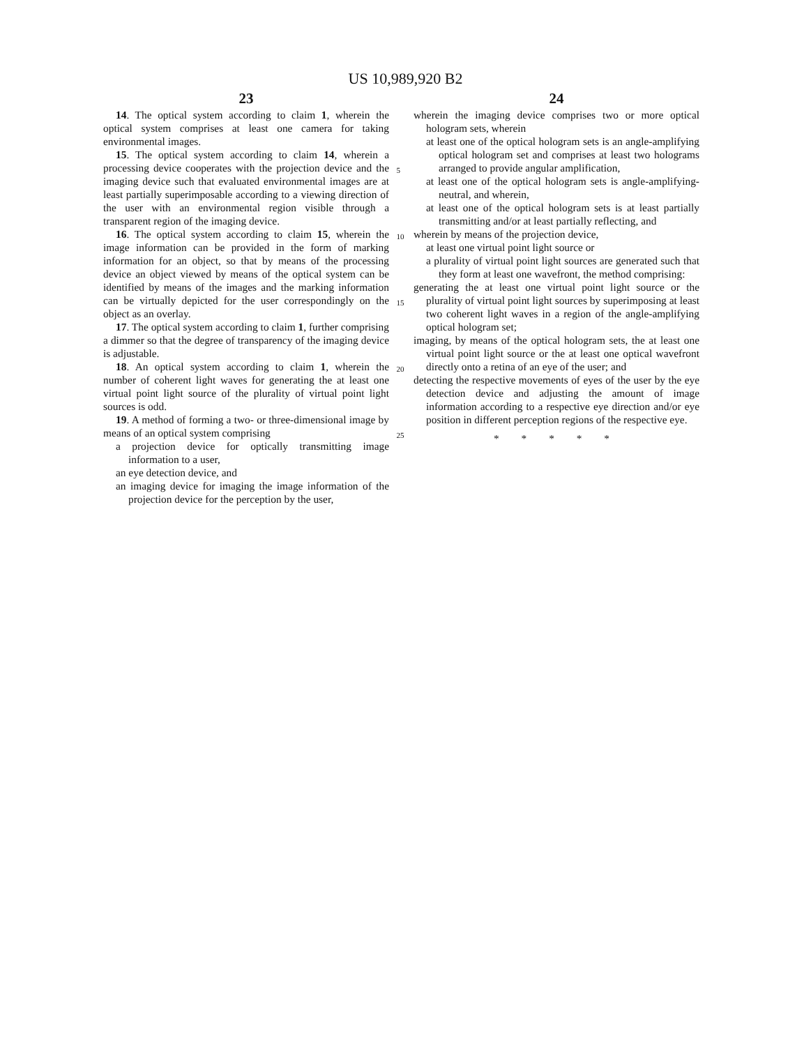US 10,989,920 B2
23
14. The optical system according to claim 1, wherein the optical system comprises at least one camera for taking environmental images.
15. The optical system according to claim 14, wherein a processing device cooperates with the projection device and the imaging device such that evaluated environmental images are at least partially superimposable according to a viewing direction of the user with an environmental region visible through a transparent region of the imaging device.
16. The optical system according to claim 15, wherein the image information can be provided in the form of marking information for an object, so that by means of the processing device an object viewed by means of the optical system can be identified by means of the images and the marking information can be virtually depicted for the user correspondingly on the object as an overlay.
17. The optical system according to claim 1, further comprising a dimmer so that the degree of transparency of the imaging device is adjustable.
18. An optical system according to claim 1, wherein the number of coherent light waves for generating the at least one virtual point light source of the plurality of virtual point light sources is odd.
19. A method of forming a two- or three-dimensional image by means of an optical system comprising
a projection device for optically transmitting image information to a user,
an eye detection device, and
an imaging device for imaging the image information of the projection device for the perception by the user,
5
10
15
20
25
24
wherein the imaging device comprises two or more optical hologram sets, wherein
at least one of the optical hologram sets is an angle-amplifying optical hologram set and comprises at least two holograms arranged to provide angular amplification,
at least one of the optical hologram sets is angle-amplifying-neutral, and wherein,
at least one of the optical hologram sets is at least partially transmitting and/or at least partially reflecting, and
wherein by means of the projection device,
at least one virtual point light source or
a plurality of virtual point light sources are generated such that they form at least one wavefront, the method comprising:
generating the at least one virtual point light source or the plurality of virtual point light sources by superimposing at least two coherent light waves in a region of the angle-amplifying optical hologram set;
imaging, by means of the optical hologram sets, the at least one virtual point light source or the at least one optical wavefront directly onto a retina of an eye of the user; and
detecting the respective movements of eyes of the user by the eye detection device and adjusting the amount of image information according to a respective eye direction and/or eye position in different perception regions of the respective eye.
* * * * *